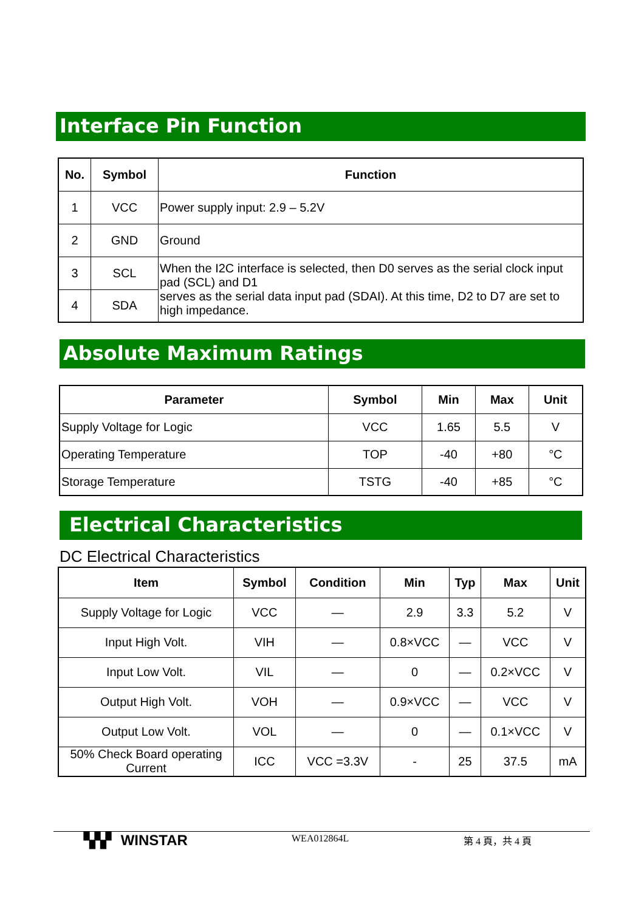Interface Pin Function
| No. | Symbol | Function |
| --- | --- | --- |
| 1 | VCC | Power supply input: 2.9 – 5.2V |
| 2 | GND | Ground |
| 3 | SCL | When the I2C interface is selected, then D0 serves as the serial clock input pad (SCL) and D1 serves as the serial data input pad (SDAI). At this time, D2 to D7 are set to high impedance. |
| 4 | SDA | |
Absolute Maximum Ratings
| Parameter | Symbol | Min | Max | Unit |
| --- | --- | --- | --- | --- |
| Supply Voltage for Logic | VCC | 1.65 | 5.5 | V |
| Operating Temperature | TOP | -40 | +80 | °C |
| Storage Temperature | TSTG | -40 | +85 | °C |
Electrical Characteristics
DC Electrical Characteristics
| Item | Symbol | Condition | Min | Typ | Max | Unit |
| --- | --- | --- | --- | --- | --- | --- |
| Supply Voltage for Logic | VCC | — | 2.9 | 3.3 | 5.2 | V |
| Input High Volt. | VIH | — | 0.8×VCC | — | VCC | V |
| Input Low Volt. | VIL | — | 0 | — | 0.2×VCC | V |
| Output High Volt. | VOH | — | 0.9×VCC | — | VCC | V |
| Output Low Volt. | VOL | — | 0 | — | 0.1×VCC | V |
| 50% Check Board operating Current | ICC | VCC =3.3V | - | 25 | 37.5 | mA |
▚▚▘ WINSTAR WEA012864L 第 4 頁，共 4 頁